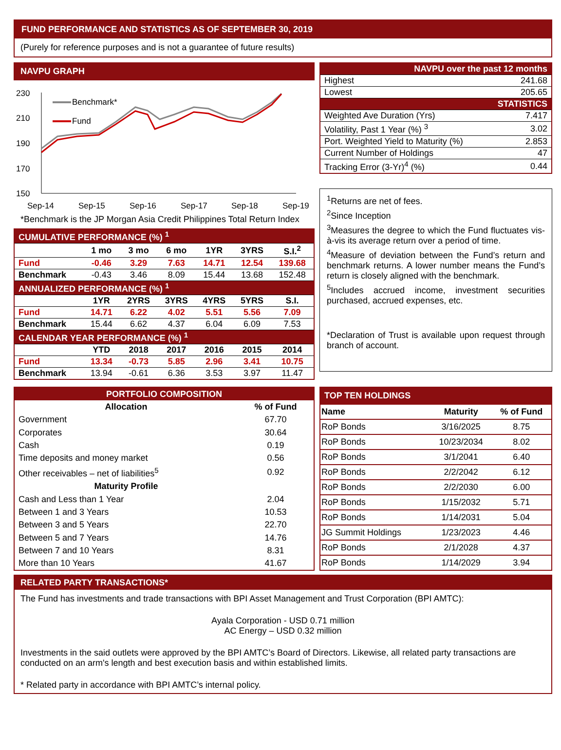FUND PERFORMANCE AND STATISTICS AS OF SEPTEMBER 30, 2019
(Purely for reference purposes and is not a guarantee of future results)
NAVPU GRAPH
230
210
190
170
150
Sep-14
Sep-15
Sep-16
Sep-17
Sep-18
Sep-19
Benchmark*
Fund
*Benchmark is the JP Morgan Asia Credit Philippines Total Return Index
| CUMULATIVE PERFORMANCE (%) <sup>1</sup> | | | | | | |
| | 1 mo | 3 mo | 6 mo | 1YR | 3YRS | S.I.<sup>2</sup> |
| Fund | -0.46 | 3.29 | 7.63 | 14.71 | 12.54 | 139.68 |
| Benchmark | -0.43 | 3.46 | 8.09 | 15.44 | 13.68 | 152.48 |
| ANNUALIZED PERFORMANCE (%) <sup>1</sup> | | | | | | |
| | 1YR | 2YRS | 3YRS | 4YRS | 5YRS | S.I. |
| Fund | 14.71 | 6.22 | 4.02 | 5.51 | 5.56 | 7.09 |
| Benchmark | 15.44 | 6.62 | 4.37 | 6.04 | 6.09 | 7.53 |
| CALENDAR YEAR PERFORMANCE (%) <sup>1</sup> | | | | | | |
| | YTD | 2018 | 2017 | 2016 | 2015 | 2014 |
| Fund | 13.34 | -0.73 | 5.85 | 2.96 | 3.41 | 10.75 |
| Benchmark | 13.94 | -0.61 | 6.36 | 3.53 | 3.97 | 11.47 |
| NAVPU over the past 12 months | |
| Highest | 241.68 |
| Lowest | 205.65 |
| STATISTICS | |
| Weighted Ave Duration (Yrs) | 7.417 |
| Volatility, Past 1 Year (%) <sup>3</sup> | 3.02 |
| Port. Weighted Yield to Maturity (%) | 2.853 |
| Current Number of Holdings | 47 |
| Tracking Error (3-Yr)<sup>4</sup> (%) | 0.44 |
<sup>1</sup> Returns are net of fees.
<sup>2</sup> Since Inception
<sup>3</sup> Measures the degree to which the Fund fluctuates vis-à-vis its average return over a period of time.
<sup>4</sup> Measure of deviation between the Fund’s return and benchmark returns. A lower number means the Fund’s return is closely aligned with the benchmark.
<sup>5</sup> Includes accrued income, investment securities purchased, accrued expenses, etc.
*Declaration of Trust is available upon request through branch of account.
| PORTFOLIO COMPOSITION | |
| Allocation | % of Fund |
| Government | 67.70 |
| Corporates | 30.64 |
| Cash | 0.19 |
| Time deposits and money market | 0.56 |
| Other receivables – net of liabilities<sup>5</sup> | 0.92 |
| Maturity Profile | |
| Cash and Less than 1 Year | 2.04 |
| Between 1 and 3 Years | 10.53 |
| Between 3 and 5 Years | 22.70 |
| Between 5 and 7 Years | 14.76 |
| Between 7 and 10 Years | 8.31 |
| More than 10 Years | 41.67 |
| TOP TEN HOLDINGS | | |
| Name | Maturity | % of Fund |
| RoP Bonds | 3/16/2025 | 8.75 |
| RoP Bonds | 10/23/2034 | 8.02 |
| RoP Bonds | 3/1/2041 | 6.40 |
| RoP Bonds | 2/2/2042 | 6.12 |
| RoP Bonds | 2/2/2030 | 6.00 |
| RoP Bonds | 1/15/2032 | 5.71 |
| RoP Bonds | 1/14/2031 | 5.04 |
| JG Summit Holdings | 1/23/2023 | 4.46 |
| RoP Bonds | 2/1/2028 | 4.37 |
| RoP Bonds | 1/14/2029 | 3.94 |
RELATED PARTY TRANSACTIONS*
The Fund has investments and trade transactions with BPI Asset Management and Trust Corporation (BPI AMTC):
Ayala Corporation - USD 0.71 million
AC Energy – USD 0.32 million
Investments in the said outlets were approved by the BPI AMTC’s Board of Directors. Likewise, all related party transactions are conducted on an arm's length and best execution basis and within established limits.
* Related party in accordance with BPI AMTC’s internal policy.